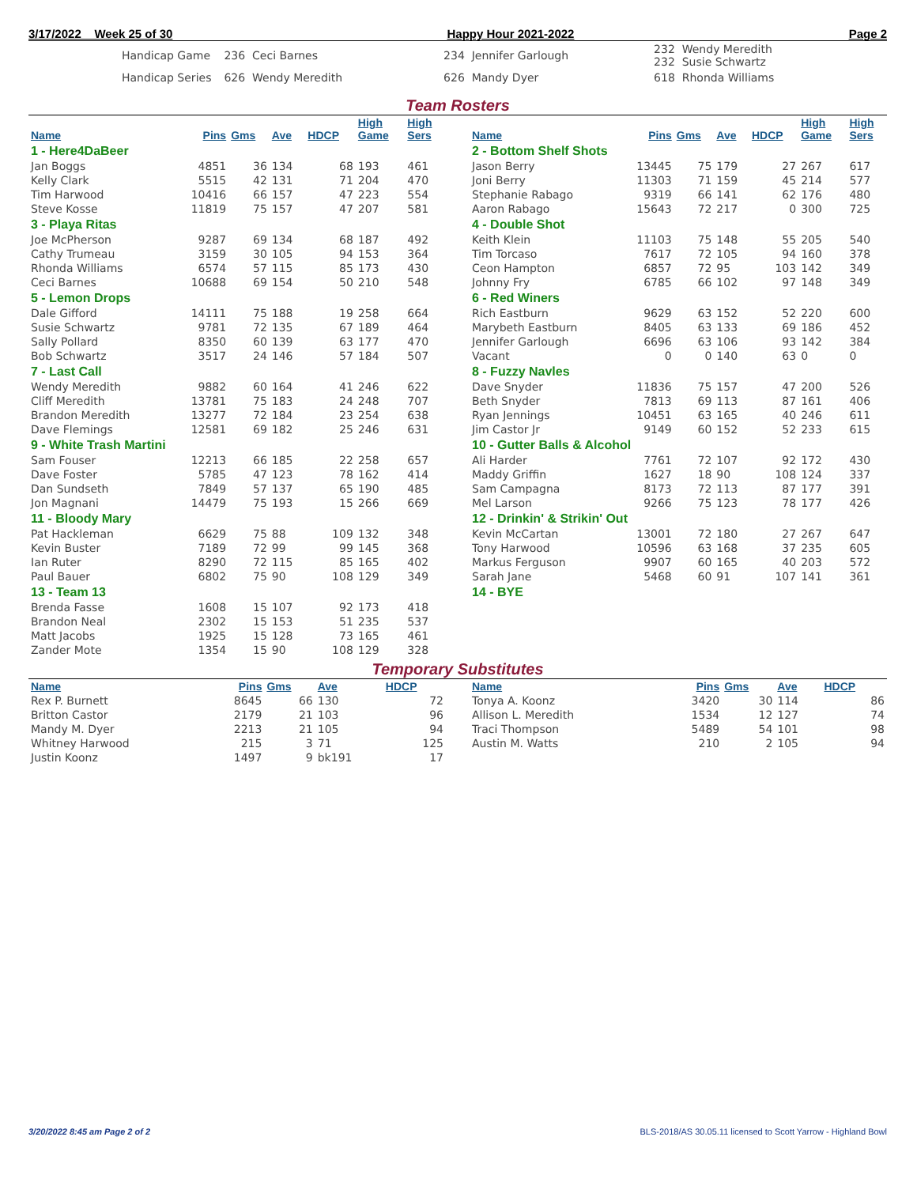3/17/2022 Week 25 of 30 Happy Hour 2021-2022 Page 2
| Handicap Game | 236 Ceci Barnes | 234 Jennifer Garlough | 232 Wendy Meredith 232 Susie Schwartz |
| Handicap Series | 626 Wendy Meredith | 626 Mandy Dyer | 618 Rhonda Williams |
Team Rosters
| Name | Pins | Gms | Ave | HDCP | High Game | High Sers |
| --- | --- | --- | --- | --- | --- | --- |
| 1 - Here4DaBeer | | | | | | |
| Jan Boggs | 4851 | 36 | 134 | 68 | 193 | 461 |
| Kelly Clark | 5515 | 42 | 131 | 71 | 204 | 470 |
| Tim Harwood | 10416 | 66 | 157 | 47 | 223 | 554 |
| Steve Kosse | 11819 | 75 | 157 | 47 | 207 | 581 |
| 3 - Playa Ritas | | | | | | |
| Joe McPherson | 9287 | 69 | 134 | 68 | 187 | 492 |
| Cathy Trumeau | 3159 | 30 | 105 | 94 | 153 | 364 |
| Rhonda Williams | 6574 | 57 | 115 | 85 | 173 | 430 |
| Ceci Barnes | 10688 | 69 | 154 | 50 | 210 | 548 |
| 5 - Lemon Drops | | | | | | |
| Dale Gifford | 14111 | 75 | 188 | 19 | 258 | 664 |
| Susie Schwartz | 9781 | 72 | 135 | 67 | 189 | 464 |
| Sally Pollard | 8350 | 60 | 139 | 63 | 177 | 470 |
| Bob Schwartz | 3517 | 24 | 146 | 57 | 184 | 507 |
| 7 - Last Call | | | | | | |
| Wendy Meredith | 9882 | 60 | 164 | 41 | 246 | 622 |
| Cliff Meredith | 13781 | 75 | 183 | 24 | 248 | 707 |
| Brandon Meredith | 13277 | 72 | 184 | 23 | 254 | 638 |
| Dave Flemings | 12581 | 69 | 182 | 25 | 246 | 631 |
| 9 - White Trash Martini | | | | | | |
| Sam Fouser | 12213 | 66 | 185 | 22 | 258 | 657 |
| Dave Foster | 5785 | 47 | 123 | 78 | 162 | 414 |
| Dan Sundseth | 7849 | 57 | 137 | 65 | 190 | 485 |
| Jon Magnani | 14479 | 75 | 193 | 15 | 266 | 669 |
| 11 - Bloody Mary | | | | | | |
| Pat Hackleman | 6629 | 75 | 88 | 109 | 132 | 348 |
| Kevin Buster | 7189 | 72 | 99 | 99 | 145 | 368 |
| Ian Ruter | 8290 | 72 | 115 | 85 | 165 | 402 |
| Paul Bauer | 6802 | 75 | 90 | 108 | 129 | 349 |
| 13 - Team 13 | | | | | | |
| Brenda Fasse | 1608 | 15 | 107 | 92 | 173 | 418 |
| Brandon Neal | 2302 | 15 | 153 | 51 | 235 | 537 |
| Matt Jacobs | 1925 | 15 | 128 | 73 | 165 | 461 |
| Zander Mote | 1354 | 15 | 90 | 108 | 129 | 328 |
| Name | Pins | Gms | Ave | HDCP | High Game | High Sers |
| --- | --- | --- | --- | --- | --- | --- |
| 2 - Bottom Shelf Shots | | | | | | |
| Jason Berry | 13445 | 75 | 179 | 27 | 267 | 617 |
| Joni Berry | 11303 | 71 | 159 | 45 | 214 | 577 |
| Stephanie Rabago | 9319 | 66 | 141 | 62 | 176 | 480 |
| Aaron Rabago | 15643 | 72 | 217 | 0 | 300 | 725 |
| 4 - Double Shot | | | | | | |
| Keith Klein | 11103 | 75 | 148 | 55 | 205 | 540 |
| Tim Torcaso | 7617 | 72 | 105 | 94 | 160 | 378 |
| Ceon Hampton | 6857 | 72 | 95 | 103 | 142 | 349 |
| Johnny Fry | 6785 | 66 | 102 | 97 | 148 | 349 |
| 6 - Red Winers | | | | | | |
| Rich Eastburn | 9629 | 63 | 152 | 52 | 220 | 600 |
| Marybeth Eastburn | 8405 | 63 | 133 | 69 | 186 | 452 |
| Jennifer Garlough | 6696 | 63 | 106 | 93 | 142 | 384 |
| Vacant | 0 | 0 | 140 | 63 | 0 | 0 |
| 8 - Fuzzy Navles | | | | | | |
| Dave Snyder | 11836 | 75 | 157 | 47 | 200 | 526 |
| Beth Snyder | 7813 | 69 | 113 | 87 | 161 | 406 |
| Ryan Jennings | 10451 | 63 | 165 | 40 | 246 | 611 |
| Jim Castor Jr | 9149 | 60 | 152 | 52 | 233 | 615 |
| 10 - Gutter Balls & Alcohol | | | | | | |
| Ali Harder | 7761 | 72 | 107 | 92 | 172 | 430 |
| Maddy Griffin | 1627 | 18 | 90 | 108 | 124 | 337 |
| Sam Campagna | 8173 | 72 | 113 | 87 | 177 | 391 |
| Mel Larson | 9266 | 75 | 123 | 78 | 177 | 426 |
| 12 - Drinkin' & Strikin' Out | | | | | | |
| Kevin McCartan | 13001 | 72 | 180 | 27 | 267 | 647 |
| Tony Harwood | 10596 | 63 | 168 | 37 | 235 | 605 |
| Markus Ferguson | 9907 | 60 | 165 | 40 | 203 | 572 |
| Sarah Jane | 5468 | 60 | 91 | 107 | 141 | 361 |
| 14 - BYE | | | | | | |
Temporary Substitutes
| Name | Pins | Gms | Ave | HDCP |
| --- | --- | --- | --- | --- |
| Rex P. Burnett | 8645 | 66 | 130 | 72 |
| Britton Castor | 2179 | 21 | 103 | 96 |
| Mandy M. Dyer | 2213 | 21 | 105 | 94 |
| Whitney Harwood | 215 | 3 | 71 | 125 |
| Justin Koonz | 1497 | 9 | bk191 | 17 |
| Name | Pins | Gms | Ave | HDCP |
| --- | --- | --- | --- | --- |
| Tonya A. Koonz | 3420 | 30 | 114 | 86 |
| Allison L. Meredith | 1534 | 12 | 127 | 74 |
| Traci Thompson | 5489 | 54 | 101 | 98 |
| Austin M. Watts | 210 | 2 | 105 | 94 |
3/20/2022 8:45 am Page 2 of 2 BLS-2018/AS 30.05.11 licensed to Scott Yarrow - Highland Bowl